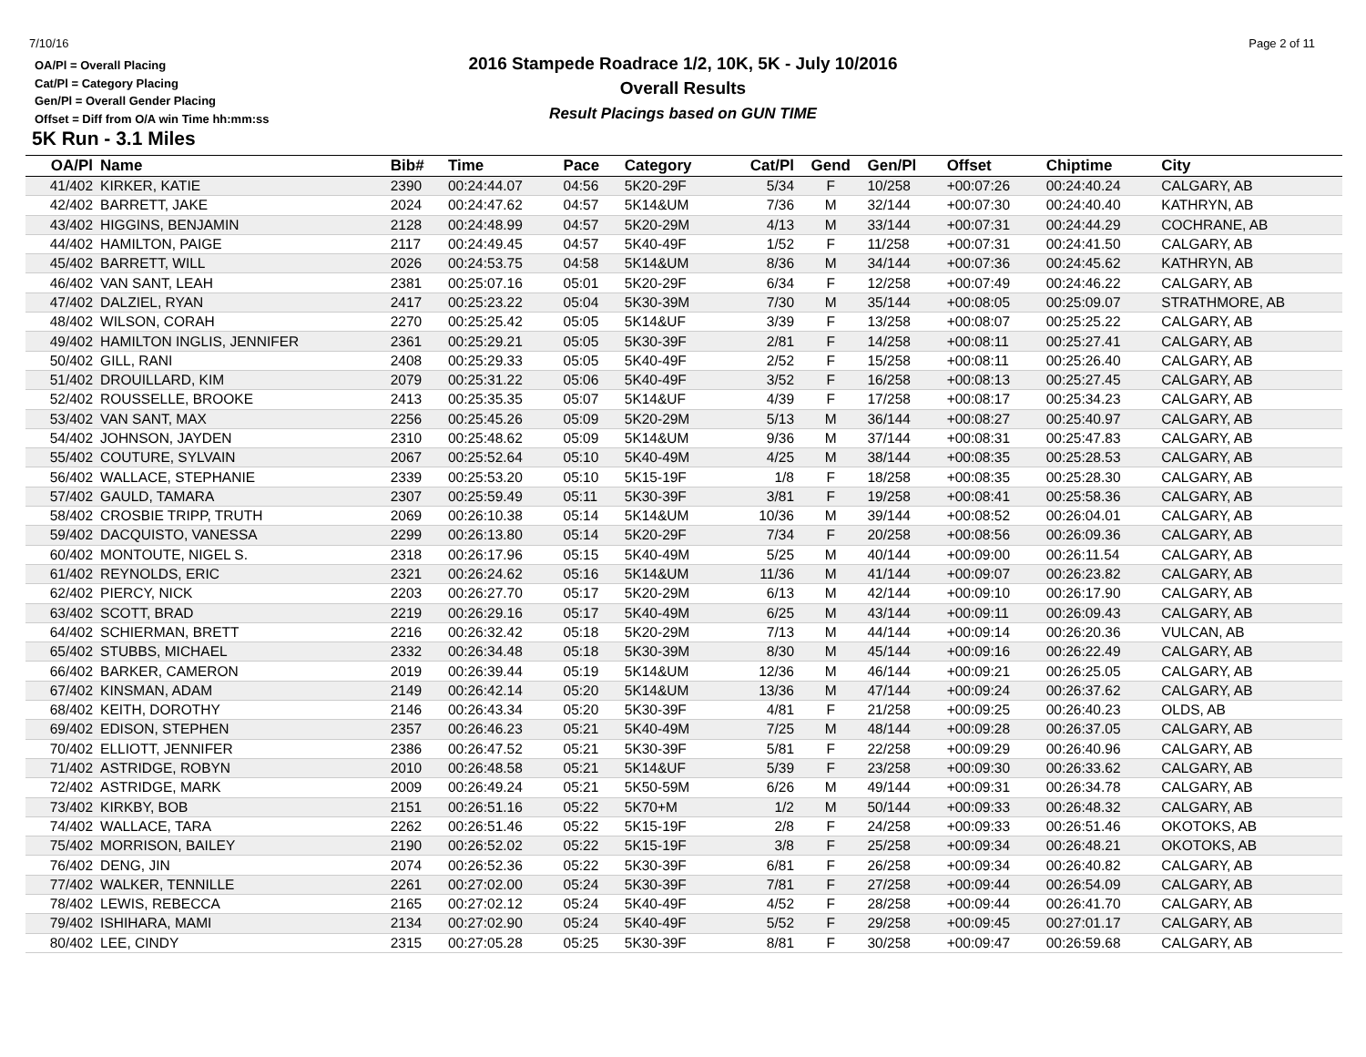7/10/16 Page 2 of 11
OA/Pl = Overall Placing
Cat/Pl = Category Placing
Gen/Pl = Overall Gender Placing
Offset = Diff from O/A win Time hh:mm:ss
2016 Stampede Roadrace 1/2, 10K, 5K - July 10/2016
Overall Results
Result Placings based on GUN TIME
5K Run - 3.1 Miles
| OA/Pl | Name | Bib# | Time | Pace | Category | Cat/Pl | Gend | Gen/Pl | Offset | Chiptime | City |
| --- | --- | --- | --- | --- | --- | --- | --- | --- | --- | --- | --- |
| 41/402 | KIRKER, KATIE | 2390 | 00:24:44.07 | 04:56 | 5K20-29F | 5/34 | F | 10/258 | +00:07:26 | 00:24:40.24 | CALGARY, AB |
| 42/402 | BARRETT, JAKE | 2024 | 00:24:47.62 | 04:57 | 5K14&UM | 7/36 | M | 32/144 | +00:07:30 | 00:24:40.40 | KATHRYN, AB |
| 43/402 | HIGGINS, BENJAMIN | 2128 | 00:24:48.99 | 04:57 | 5K20-29M | 4/13 | M | 33/144 | +00:07:31 | 00:24:44.29 | COCHRANE, AB |
| 44/402 | HAMILTON, PAIGE | 2117 | 00:24:49.45 | 04:57 | 5K40-49F | 1/52 | F | 11/258 | +00:07:31 | 00:24:41.50 | CALGARY, AB |
| 45/402 | BARRETT, WILL | 2026 | 00:24:53.75 | 04:58 | 5K14&UM | 8/36 | M | 34/144 | +00:07:36 | 00:24:45.62 | KATHRYN, AB |
| 46/402 | VAN SANT, LEAH | 2381 | 00:25:07.16 | 05:01 | 5K20-29F | 6/34 | F | 12/258 | +00:07:49 | 00:24:46.22 | CALGARY, AB |
| 47/402 | DALZIEL, RYAN | 2417 | 00:25:23.22 | 05:04 | 5K30-39M | 7/30 | M | 35/144 | +00:08:05 | 00:25:09.07 | STRATHMORE, AB |
| 48/402 | WILSON, CORAH | 2270 | 00:25:25.42 | 05:05 | 5K14&UF | 3/39 | F | 13/258 | +00:08:07 | 00:25:25.22 | CALGARY, AB |
| 49/402 | HAMILTON INGLIS, JENNIFER | 2361 | 00:25:29.21 | 05:05 | 5K30-39F | 2/81 | F | 14/258 | +00:08:11 | 00:25:27.41 | CALGARY, AB |
| 50/402 | GILL, RANI | 2408 | 00:25:29.33 | 05:05 | 5K40-49F | 2/52 | F | 15/258 | +00:08:11 | 00:25:26.40 | CALGARY, AB |
| 51/402 | DROUILLARD, KIM | 2079 | 00:25:31.22 | 05:06 | 5K40-49F | 3/52 | F | 16/258 | +00:08:13 | 00:25:27.45 | CALGARY, AB |
| 52/402 | ROUSSELLE, BROOKE | 2413 | 00:25:35.35 | 05:07 | 5K14&UF | 4/39 | F | 17/258 | +00:08:17 | 00:25:34.23 | CALGARY, AB |
| 53/402 | VAN SANT, MAX | 2256 | 00:25:45.26 | 05:09 | 5K20-29M | 5/13 | M | 36/144 | +00:08:27 | 00:25:40.97 | CALGARY, AB |
| 54/402 | JOHNSON, JAYDEN | 2310 | 00:25:48.62 | 05:09 | 5K14&UM | 9/36 | M | 37/144 | +00:08:31 | 00:25:47.83 | CALGARY, AB |
| 55/402 | COUTURE, SYLVAIN | 2067 | 00:25:52.64 | 05:10 | 5K40-49M | 4/25 | M | 38/144 | +00:08:35 | 00:25:28.53 | CALGARY, AB |
| 56/402 | WALLACE, STEPHANIE | 2339 | 00:25:53.20 | 05:10 | 5K15-19F | 1/8 | F | 18/258 | +00:08:35 | 00:25:28.30 | CALGARY, AB |
| 57/402 | GAULD, TAMARA | 2307 | 00:25:59.49 | 05:11 | 5K30-39F | 3/81 | F | 19/258 | +00:08:41 | 00:25:58.36 | CALGARY, AB |
| 58/402 | CROSBIE TRIPP, TRUTH | 2069 | 00:26:10.38 | 05:14 | 5K14&UM | 10/36 | M | 39/144 | +00:08:52 | 00:26:04.01 | CALGARY, AB |
| 59/402 | DACQUISTO, VANESSA | 2299 | 00:26:13.80 | 05:14 | 5K20-29F | 7/34 | F | 20/258 | +00:08:56 | 00:26:09.36 | CALGARY, AB |
| 60/402 | MONTOUTE, NIGEL S. | 2318 | 00:26:17.96 | 05:15 | 5K40-49M | 5/25 | M | 40/144 | +00:09:00 | 00:26:11.54 | CALGARY, AB |
| 61/402 | REYNOLDS, ERIC | 2321 | 00:26:24.62 | 05:16 | 5K14&UM | 11/36 | M | 41/144 | +00:09:07 | 00:26:23.82 | CALGARY, AB |
| 62/402 | PIERCY, NICK | 2203 | 00:26:27.70 | 05:17 | 5K20-29M | 6/13 | M | 42/144 | +00:09:10 | 00:26:17.90 | CALGARY, AB |
| 63/402 | SCOTT, BRAD | 2219 | 00:26:29.16 | 05:17 | 5K40-49M | 6/25 | M | 43/144 | +00:09:11 | 00:26:09.43 | CALGARY, AB |
| 64/402 | SCHIERMAN, BRETT | 2216 | 00:26:32.42 | 05:18 | 5K20-29M | 7/13 | M | 44/144 | +00:09:14 | 00:26:20.36 | VULCAN, AB |
| 65/402 | STUBBS, MICHAEL | 2332 | 00:26:34.48 | 05:18 | 5K30-39M | 8/30 | M | 45/144 | +00:09:16 | 00:26:22.49 | CALGARY, AB |
| 66/402 | BARKER, CAMERON | 2019 | 00:26:39.44 | 05:19 | 5K14&UM | 12/36 | M | 46/144 | +00:09:21 | 00:26:25.05 | CALGARY, AB |
| 67/402 | KINSMAN, ADAM | 2149 | 00:26:42.14 | 05:20 | 5K14&UM | 13/36 | M | 47/144 | +00:09:24 | 00:26:37.62 | CALGARY, AB |
| 68/402 | KEITH, DOROTHY | 2146 | 00:26:43.34 | 05:20 | 5K30-39F | 4/81 | F | 21/258 | +00:09:25 | 00:26:40.23 | OLDS, AB |
| 69/402 | EDISON, STEPHEN | 2357 | 00:26:46.23 | 05:21 | 5K40-49M | 7/25 | M | 48/144 | +00:09:28 | 00:26:37.05 | CALGARY, AB |
| 70/402 | ELLIOTT, JENNIFER | 2386 | 00:26:47.52 | 05:21 | 5K30-39F | 5/81 | F | 22/258 | +00:09:29 | 00:26:40.96 | CALGARY, AB |
| 71/402 | ASTRIDGE, ROBYN | 2010 | 00:26:48.58 | 05:21 | 5K14&UF | 5/39 | F | 23/258 | +00:09:30 | 00:26:33.62 | CALGARY, AB |
| 72/402 | ASTRIDGE, MARK | 2009 | 00:26:49.24 | 05:21 | 5K50-59M | 6/26 | M | 49/144 | +00:09:31 | 00:26:34.78 | CALGARY, AB |
| 73/402 | KIRKBY, BOB | 2151 | 00:26:51.16 | 05:22 | 5K70+M | 1/2 | M | 50/144 | +00:09:33 | 00:26:48.32 | CALGARY, AB |
| 74/402 | WALLACE, TARA | 2262 | 00:26:51.46 | 05:22 | 5K15-19F | 2/8 | F | 24/258 | +00:09:33 | 00:26:51.46 | OKOTOKS, AB |
| 75/402 | MORRISON, BAILEY | 2190 | 00:26:52.02 | 05:22 | 5K15-19F | 3/8 | F | 25/258 | +00:09:34 | 00:26:48.21 | OKOTOKS, AB |
| 76/402 | DENG, JIN | 2074 | 00:26:52.36 | 05:22 | 5K30-39F | 6/81 | F | 26/258 | +00:09:34 | 00:26:40.82 | CALGARY, AB |
| 77/402 | WALKER, TENNILLE | 2261 | 00:27:02.00 | 05:24 | 5K30-39F | 7/81 | F | 27/258 | +00:09:44 | 00:26:54.09 | CALGARY, AB |
| 78/402 | LEWIS, REBECCA | 2165 | 00:27:02.12 | 05:24 | 5K40-49F | 4/52 | F | 28/258 | +00:09:44 | 00:26:41.70 | CALGARY, AB |
| 79/402 | ISHIHARA, MAMI | 2134 | 00:27:02.90 | 05:24 | 5K40-49F | 5/52 | F | 29/258 | +00:09:45 | 00:27:01.17 | CALGARY, AB |
| 80/402 | LEE, CINDY | 2315 | 00:27:05.28 | 05:25 | 5K30-39F | 8/81 | F | 30/258 | +00:09:47 | 00:26:59.68 | CALGARY, AB |